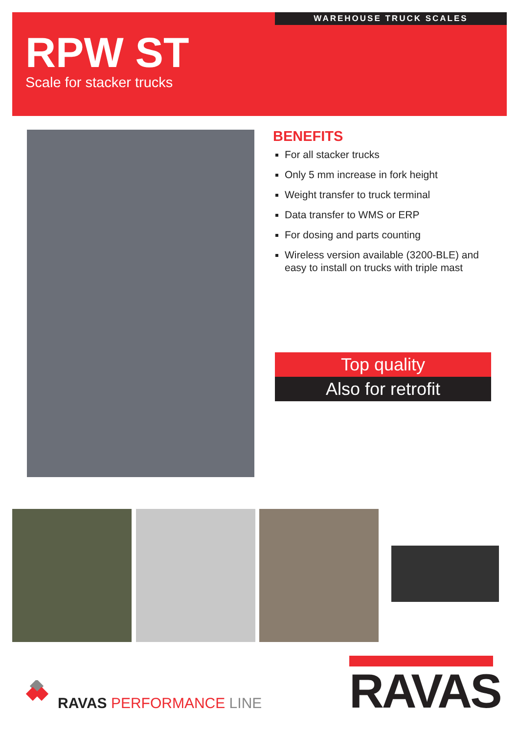WAREHOUSE TRUCK SCALES
RPW ST
Scale for stacker trucks
BENEFITS
For all stacker trucks
Only 5 mm increase in fork height
Weight transfer to truck terminal
Data transfer to WMS or ERP
For dosing and parts counting
Wireless version available (3200-BLE) and easy to install on trucks with triple mast
Top quality
Also for retrofit
RAVAS PERFORMANCE LINE
RAVAS